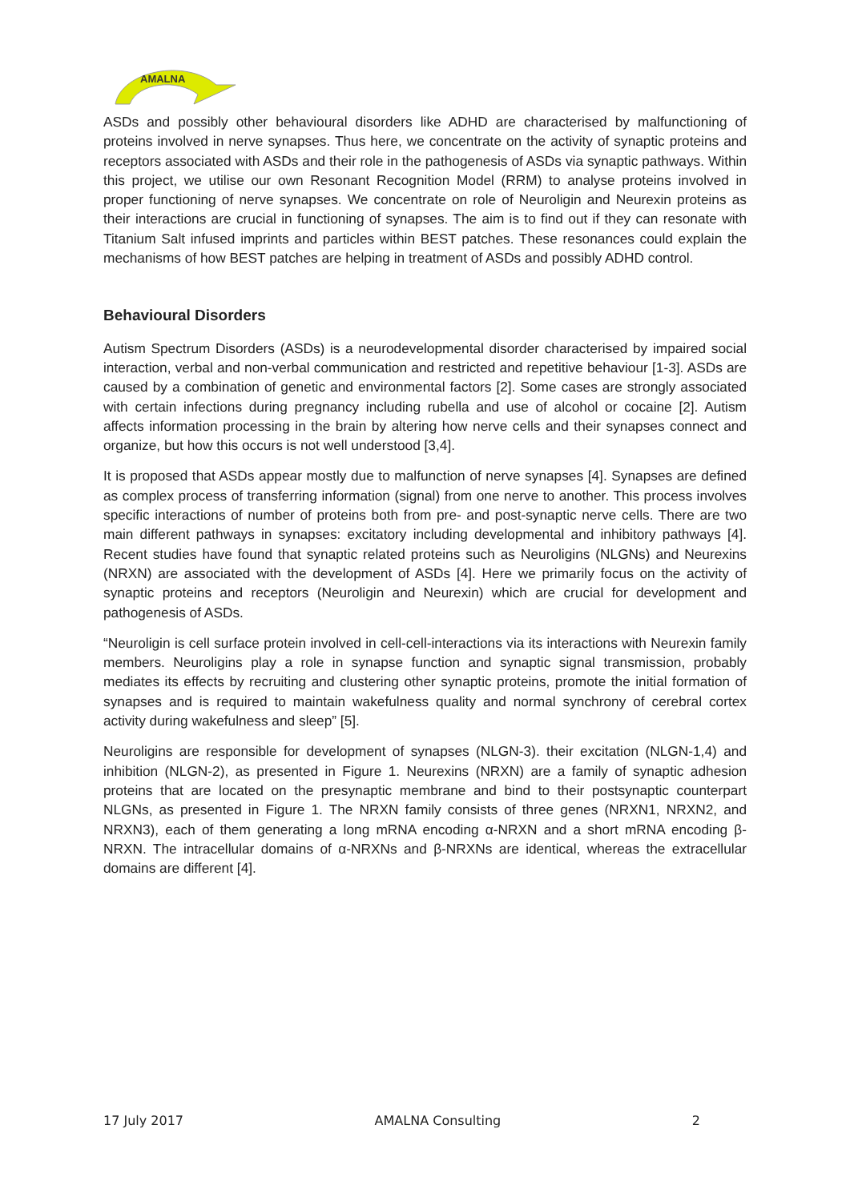AMALNA
ASDs and possibly other behavioural disorders like ADHD are characterised by malfunctioning of proteins involved in nerve synapses. Thus here, we concentrate on the activity of synaptic proteins and receptors associated with ASDs and their role in the pathogenesis of ASDs via synaptic pathways. Within this project, we utilise our own Resonant Recognition Model (RRM) to analyse proteins involved in proper functioning of nerve synapses. We concentrate on role of Neuroligin and Neurexin proteins as their interactions are crucial in functioning of synapses. The aim is to find out if they can resonate with Titanium Salt infused imprints and particles within BEST patches. These resonances could explain the mechanisms of how BEST patches are helping in treatment of ASDs and possibly ADHD control.
Behavioural Disorders
Autism Spectrum Disorders (ASDs) is a neurodevelopmental disorder characterised by impaired social interaction, verbal and non-verbal communication and restricted and repetitive behaviour [1-3]. ASDs are caused by a combination of genetic and environmental factors [2]. Some cases are strongly associated with certain infections during pregnancy including rubella and use of alcohol or cocaine [2]. Autism affects information processing in the brain by altering how nerve cells and their synapses connect and organize, but how this occurs is not well understood [3,4].
It is proposed that ASDs appear mostly due to malfunction of nerve synapses [4]. Synapses are defined as complex process of transferring information (signal) from one nerve to another. This process involves specific interactions of number of proteins both from pre- and post-synaptic nerve cells. There are two main different pathways in synapses: excitatory including developmental and inhibitory pathways [4]. Recent studies have found that synaptic related proteins such as Neuroligins (NLGNs) and Neurexins (NRXN) are associated with the development of ASDs [4]. Here we primarily focus on the activity of synaptic proteins and receptors (Neuroligin and Neurexin) which are crucial for development and pathogenesis of ASDs.
“Neuroligin is cell surface protein involved in cell-cell-interactions via its interactions with Neurexin family members. Neuroligins play a role in synapse function and synaptic signal transmission, probably mediates its effects by recruiting and clustering other synaptic proteins, promote the initial formation of synapses and is required to maintain wakefulness quality and normal synchrony of cerebral cortex activity during wakefulness and sleep” [5].
Neuroligins are responsible for development of synapses (NLGN-3). their excitation (NLGN-1,4) and inhibition (NLGN-2), as presented in Figure 1. Neurexins (NRXN) are a family of synaptic adhesion proteins that are located on the presynaptic membrane and bind to their postsynaptic counterpart NLGNs, as presented in Figure 1. The NRXN family consists of three genes (NRXN1, NRXN2, and NRXN3), each of them generating a long mRNA encoding α-NRXN and a short mRNA encoding β-NRXN. The intracellular domains of α-NRXNs and β-NRXNs are identical, whereas the extracellular domains are different [4].
17 July 2017 AMALNA Consulting 2